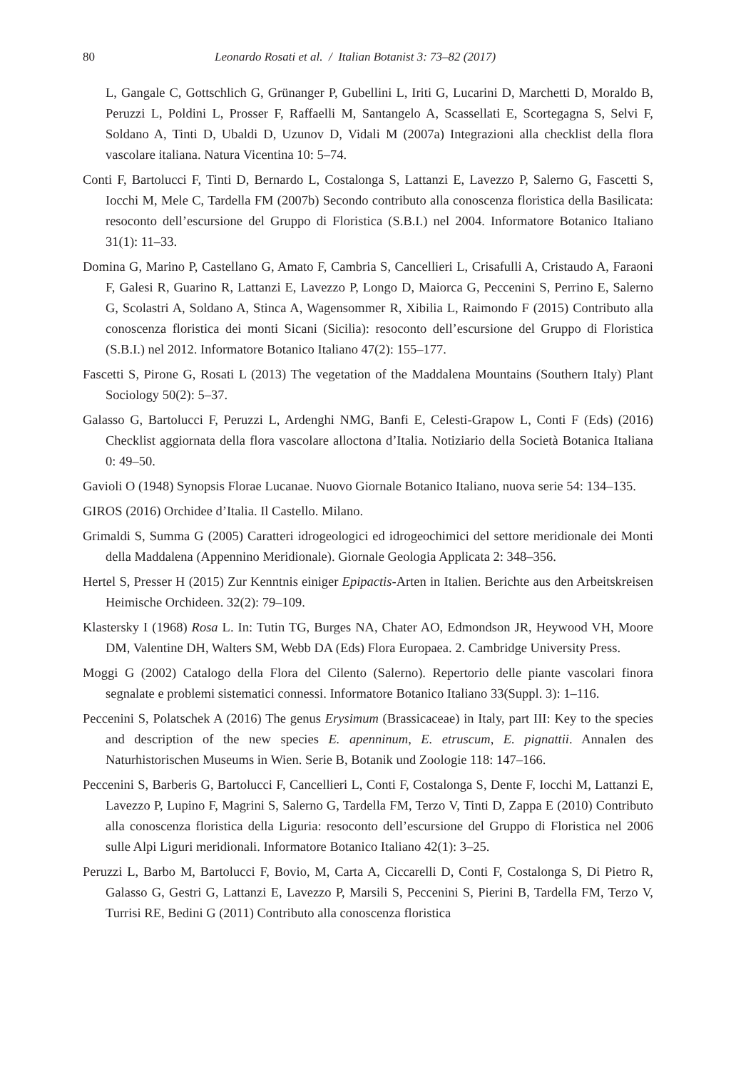80 Leonardo Rosati et al. / Italian Botanist 3: 73–82 (2017)
L, Gangale C, Gottschlich G, Grünanger P, Gubellini L, Iriti G, Lucarini D, Marchetti D, Moraldo B, Peruzzi L, Poldini L, Prosser F, Raffaelli M, Santangelo A, Scassellati E, Scortegagna S, Selvi F, Soldano A, Tinti D, Ubaldi D, Uzunov D, Vidali M (2007a) Integrazioni alla checklist della flora vascolare italiana. Natura Vicentina 10: 5–74.
Conti F, Bartolucci F, Tinti D, Bernardo L, Costalonga S, Lattanzi E, Lavezzo P, Salerno G, Fascetti S, Iocchi M, Mele C, Tardella FM (2007b) Secondo contributo alla conoscenza floristica della Basilicata: resoconto dell’escursione del Gruppo di Floristica (S.B.I.) nel 2004. Informatore Botanico Italiano 31(1): 11–33.
Domina G, Marino P, Castellano G, Amato F, Cambria S, Cancellieri L, Crisafulli A, Cristaudo A, Faraoni F, Galesi R, Guarino R, Lattanzi E, Lavezzo P, Longo D, Maiorca G, Peccenini S, Perrino E, Salerno G, Scolastri A, Soldano A, Stinca A, Wagensommer R, Xibilia L, Raimondo F (2015) Contributo alla conoscenza floristica dei monti Sicani (Sicilia): resoconto dell’escursione del Gruppo di Floristica (S.B.I.) nel 2012. Informatore Botanico Italiano 47(2): 155–177.
Fascetti S, Pirone G, Rosati L (2013) The vegetation of the Maddalena Mountains (Southern Italy) Plant Sociology 50(2): 5–37.
Galasso G, Bartolucci F, Peruzzi L, Ardenghi NMG, Banfi E, Celesti-Grapow L, Conti F (Eds) (2016) Checklist aggiornata della flora vascolare alloctona d’Italia. Notiziario della Società Botanica Italiana 0: 49–50.
Gavioli O (1948) Synopsis Florae Lucanae. Nuovo Giornale Botanico Italiano, nuova serie 54: 134–135.
GIROS (2016) Orchidee d’Italia. Il Castello. Milano.
Grimaldi S, Summa G (2005) Caratteri idrogeologici ed idrogeochimici del settore meridionale dei Monti della Maddalena (Appennino Meridionale). Giornale Geologia Applicata 2: 348–356.
Hertel S, Presser H (2015) Zur Kenntnis einiger Epipactis-Arten in Italien. Berichte aus den Arbeitskreisen Heimische Orchideen. 32(2): 79–109.
Klastersky I (1968) Rosa L. In: Tutin TG, Burges NA, Chater AO, Edmondson JR, Heywood VH, Moore DM, Valentine DH, Walters SM, Webb DA (Eds) Flora Europaea. 2. Cambridge University Press.
Moggi G (2002) Catalogo della Flora del Cilento (Salerno). Repertorio delle piante vascolari finora segnalate e problemi sistematici connessi. Informatore Botanico Italiano 33(Suppl. 3): 1–116.
Peccenini S, Polatschek A (2016) The genus Erysimum (Brassicaceae) in Italy, part III: Key to the species and description of the new species E. apenninum, E. etruscum, E. pignattii. Annalen des Naturhistorischen Museums in Wien. Serie B, Botanik und Zoologie 118: 147–166.
Peccenini S, Barberis G, Bartolucci F, Cancellieri L, Conti F, Costalonga S, Dente F, Iocchi M, Lattanzi E, Lavezzo P, Lupino F, Magrini S, Salerno G, Tardella FM, Terzo V, Tinti D, Zappa E (2010) Contributo alla conoscenza floristica della Liguria: resoconto dell’escursione del Gruppo di Floristica nel 2006 sulle Alpi Liguri meridionali. Informatore Botanico Italiano 42(1): 3–25.
Peruzzi L, Barbo M, Bartolucci F, Bovio, M, Carta A, Ciccarelli D, Conti F, Costalonga S, Di Pietro R, Galasso G, Gestri G, Lattanzi E, Lavezzo P, Marsili S, Peccenini S, Pierini B, Tardella FM, Terzo V, Turrisi RE, Bedini G (2011) Contributo alla conoscenza floristica